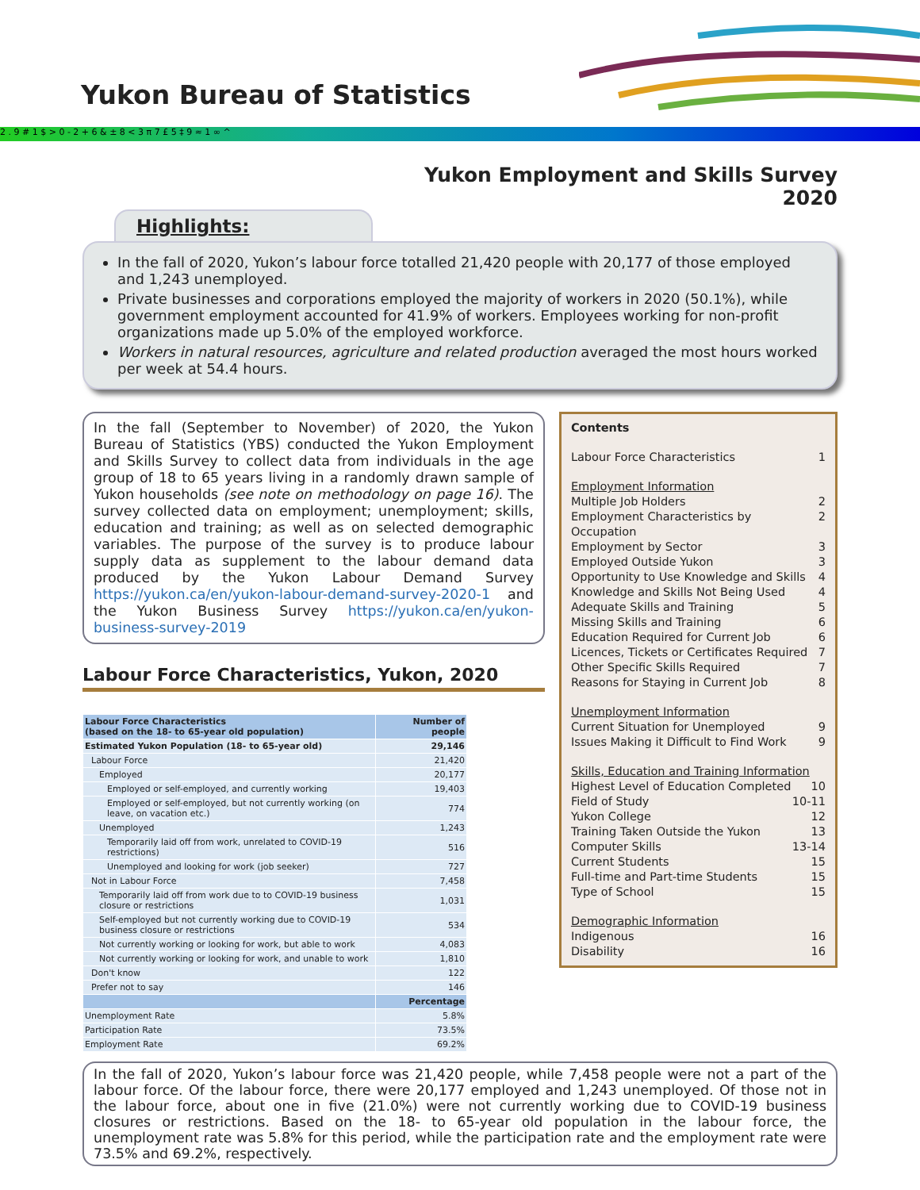Yukon Bureau of Statistics
2 . 9 # 1 $ > 0 - 2 + 6 & ± 8 < 3 π 7 £ 5 ‡ 9 ≈ 1 ∞ ^
Yukon Employment and Skills Survey
2020
Highlights:
In the fall of 2020, Yukon’s labour force totalled 21,420 people with 20,177 of those employed and 1,243 unemployed.
Private businesses and corporations employed the majority of workers in 2020 (50.1%), while government employment accounted for 41.9% of workers. Employees working for non-profit organizations made up 5.0% of the employed workforce.
Workers in natural resources, agriculture and related production averaged the most hours worked per week at 54.4 hours.
In the fall (September to November) of 2020, the Yukon Bureau of Statistics (YBS) conducted the Yukon Employment and Skills Survey to collect data from individuals in the age group of 18 to 65 years living in a randomly drawn sample of Yukon households (see note on methodology on page 16). The survey collected data on employment; unemployment; skills, education and training; as well as on selected demographic variables. The purpose of the survey is to produce labour supply data as supplement to the labour demand data produced by the Yukon Labour Demand Survey https://yukon.ca/en/yukon-labour-demand-survey-2020-1 and the Yukon Business Survey https://yukon.ca/en/yukon-business-survey-2019
Labour Force Characteristics, Yukon, 2020
| Labour Force Characteristics (based on the 18- to 65-year old population) | Number of people |
| --- | --- |
| Estimated Yukon Population (18- to 65-year old) | 29,146 |
| Labour Force | 21,420 |
| Employed | 20,177 |
| Employed or self-employed, and currently working | 19,403 |
| Employed or self-employed, but not currently working (on leave, on vacation etc.) | 774 |
| Unemployed | 1,243 |
| Temporarily laid off from work, unrelated to COVID-19 restrictions) | 516 |
| Unemployed and looking for work (job seeker) | 727 |
| Not in Labour Force | 7,458 |
| Temporarily laid off from work due to to COVID-19 business closure or restrictions | 1,031 |
| Self-employed but not currently working due to COVID-19 business closure or restrictions | 534 |
| Not currently working or looking for work, but able to work | 4,083 |
| Not currently working or looking for work, and unable to work | 1,810 |
| Don't know | 122 |
| Prefer not to say | 146 |
| | Percentage |
| Unemployment Rate | 5.8% |
| Participation Rate | 73.5% |
| Employment Rate | 69.2% |
Contents
Labour Force Characteristics 1
Employment Information
Multiple Job Holders 2
Employment Characteristics by Occupation 2
Employment by Sector 3
Employed Outside Yukon 3
Opportunity to Use Knowledge and Skills 4
Knowledge and Skills Not Being Used 4
Adequate Skills and Training 5
Missing Skills and Training 6
Education Required for Current Job 6
Licences, Tickets or Certificates Required 7
Other Specific Skills Required 7
Reasons for Staying in Current Job 8
Unemployment Information
Current Situation for Unemployed 9
Issues Making it Difficult to Find Work 9
Skills, Education and Training Information
Highest Level of Education Completed 10
Field of Study 10-11
Yukon College 12
Training Taken Outside the Yukon 13
Computer Skills 13-14
Current Students 15
Full-time and Part-time Students 15
Type of School 15
Demographic Information
Indigenous 16
Disability 16
In the fall of 2020, Yukon’s labour force was 21,420 people, while 7,458 people were not a part of the labour force. Of the labour force, there were 20,177 employed and 1,243 unemployed. Of those not in the labour force, about one in five (21.0%) were not currently working due to COVID-19 business closures or restrictions. Based on the 18- to 65-year old population in the labour force, the unemployment rate was 5.8% for this period, while the participation rate and the employment rate were 73.5% and 69.2%, respectively.